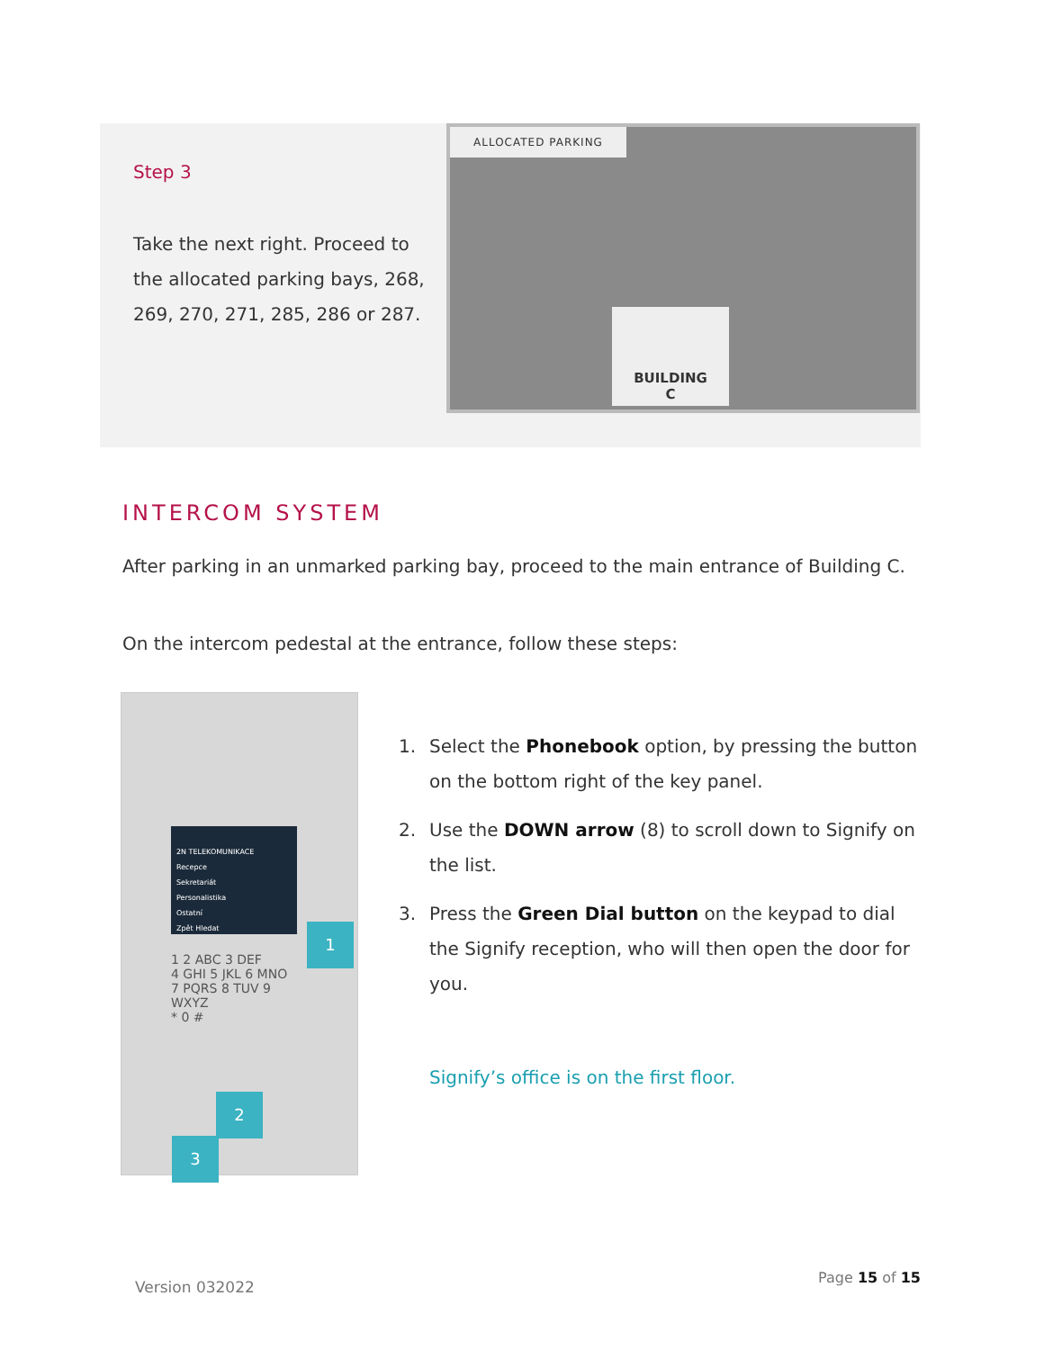Step 3
Take the next right. Proceed to the allocated parking bays, 268, 269, 270, 271, 285, 286 or 287.
ALLOCATED PARKING
BUILDING
C
INTERCOM SYSTEM
After parking in an unmarked parking bay, proceed to the main entrance of Building C.
On the intercom pedestal at the entrance, follow these steps:
2N TELEKOMUNIKACE
Recepce
Sekretariát
Personalistika
Ostatní
Zpět Hledat
1 2 ABC 3 DEF
4 GHI 5 JKL 6 MNO
7 PQRS 8 TUV 9 WXYZ
* 0 #
1
2
3
1. Select the Phonebook option, by pressing the button on the bottom right of the key panel.
2. Use the DOWN arrow (8) to scroll down to Signify on the list.
3. Press the Green Dial button on the keypad to dial the Signify reception, who will then open the door for you.
Signify’s office is on the first floor.
Version 032022
Page 15 of 15